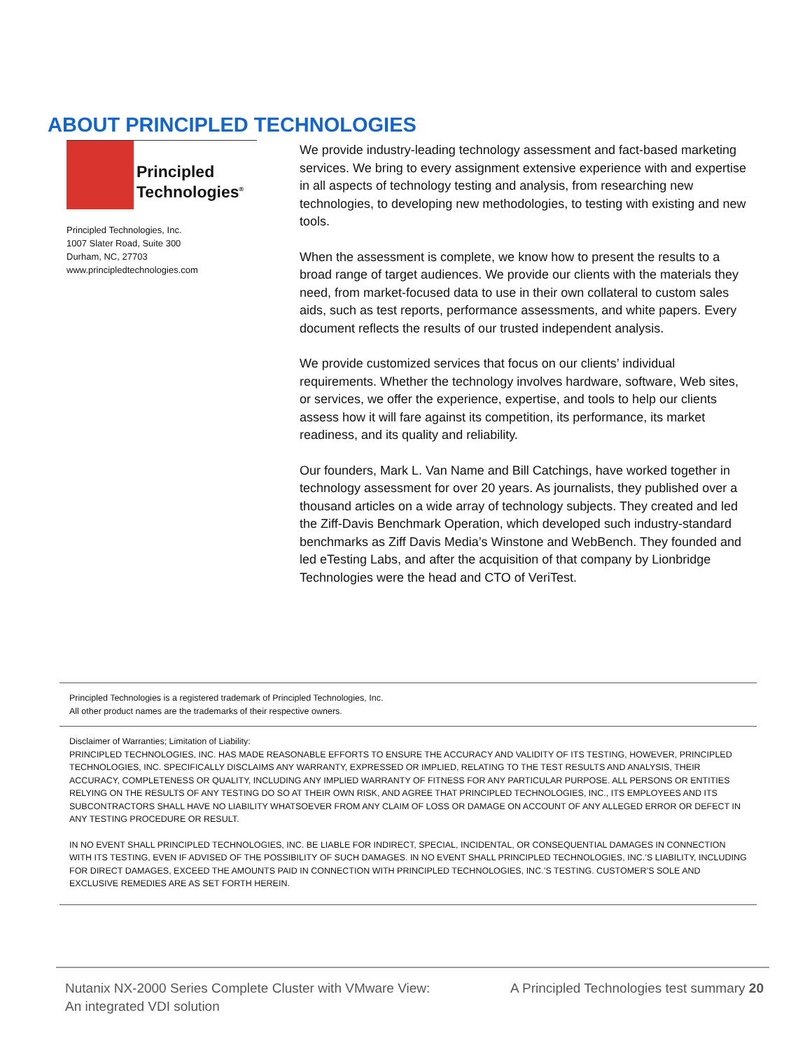ABOUT PRINCIPLED TECHNOLOGIES
Principled
Technologies<sup>®</sup>
Principled Technologies, Inc.
1007 Slater Road, Suite 300
Durham, NC, 27703
www.principledtechnologies.com
We provide industry-leading technology assessment and fact-based marketing services. We bring to every assignment extensive experience with and expertise in all aspects of technology testing and analysis, from researching new technologies, to developing new methodologies, to testing with existing and new tools.
When the assessment is complete, we know how to present the results to a broad range of target audiences. We provide our clients with the materials they need, from market-focused data to use in their own collateral to custom sales aids, such as test reports, performance assessments, and white papers. Every document reflects the results of our trusted independent analysis.
We provide customized services that focus on our clients’ individual requirements. Whether the technology involves hardware, software, Web sites, or services, we offer the experience, expertise, and tools to help our clients assess how it will fare against its competition, its performance, its market readiness, and its quality and reliability.
Our founders, Mark L. Van Name and Bill Catchings, have worked together in technology assessment for over 20 years. As journalists, they published over a thousand articles on a wide array of technology subjects. They created and led the Ziff-Davis Benchmark Operation, which developed such industry-standard benchmarks as Ziff Davis Media’s Winstone and WebBench. They founded and led eTesting Labs, and after the acquisition of that company by Lionbridge Technologies were the head and CTO of VeriTest.
Principled Technologies is a registered trademark of Principled Technologies, Inc.
All other product names are the trademarks of their respective owners.
Disclaimer of Warranties; Limitation of Liability:
PRINCIPLED TECHNOLOGIES, INC. HAS MADE REASONABLE EFFORTS TO ENSURE THE ACCURACY AND VALIDITY OF ITS TESTING, HOWEVER, PRINCIPLED TECHNOLOGIES, INC. SPECIFICALLY DISCLAIMS ANY WARRANTY, EXPRESSED OR IMPLIED, RELATING TO THE TEST RESULTS AND ANALYSIS, THEIR ACCURACY, COMPLETENESS OR QUALITY, INCLUDING ANY IMPLIED WARRANTY OF FITNESS FOR ANY PARTICULAR PURPOSE. ALL PERSONS OR ENTITIES RELYING ON THE RESULTS OF ANY TESTING DO SO AT THEIR OWN RISK, AND AGREE THAT PRINCIPLED TECHNOLOGIES, INC., ITS EMPLOYEES AND ITS SUBCONTRACTORS SHALL HAVE NO LIABILITY WHATSOEVER FROM ANY CLAIM OF LOSS OR DAMAGE ON ACCOUNT OF ANY ALLEGED ERROR OR DEFECT IN ANY TESTING PROCEDURE OR RESULT.
IN NO EVENT SHALL PRINCIPLED TECHNOLOGIES, INC. BE LIABLE FOR INDIRECT, SPECIAL, INCIDENTAL, OR CONSEQUENTIAL DAMAGES IN CONNECTION WITH ITS TESTING, EVEN IF ADVISED OF THE POSSIBILITY OF SUCH DAMAGES. IN NO EVENT SHALL PRINCIPLED TECHNOLOGIES, INC.’S LIABILITY, INCLUDING FOR DIRECT DAMAGES, EXCEED THE AMOUNTS PAID IN CONNECTION WITH PRINCIPLED TECHNOLOGIES, INC.’S TESTING. CUSTOMER’S SOLE AND EXCLUSIVE REMEDIES ARE AS SET FORTH HEREIN.
Nutanix NX-2000 Series Complete Cluster with VMware View:
An integrated VDI solution
A Principled Technologies test summary 20